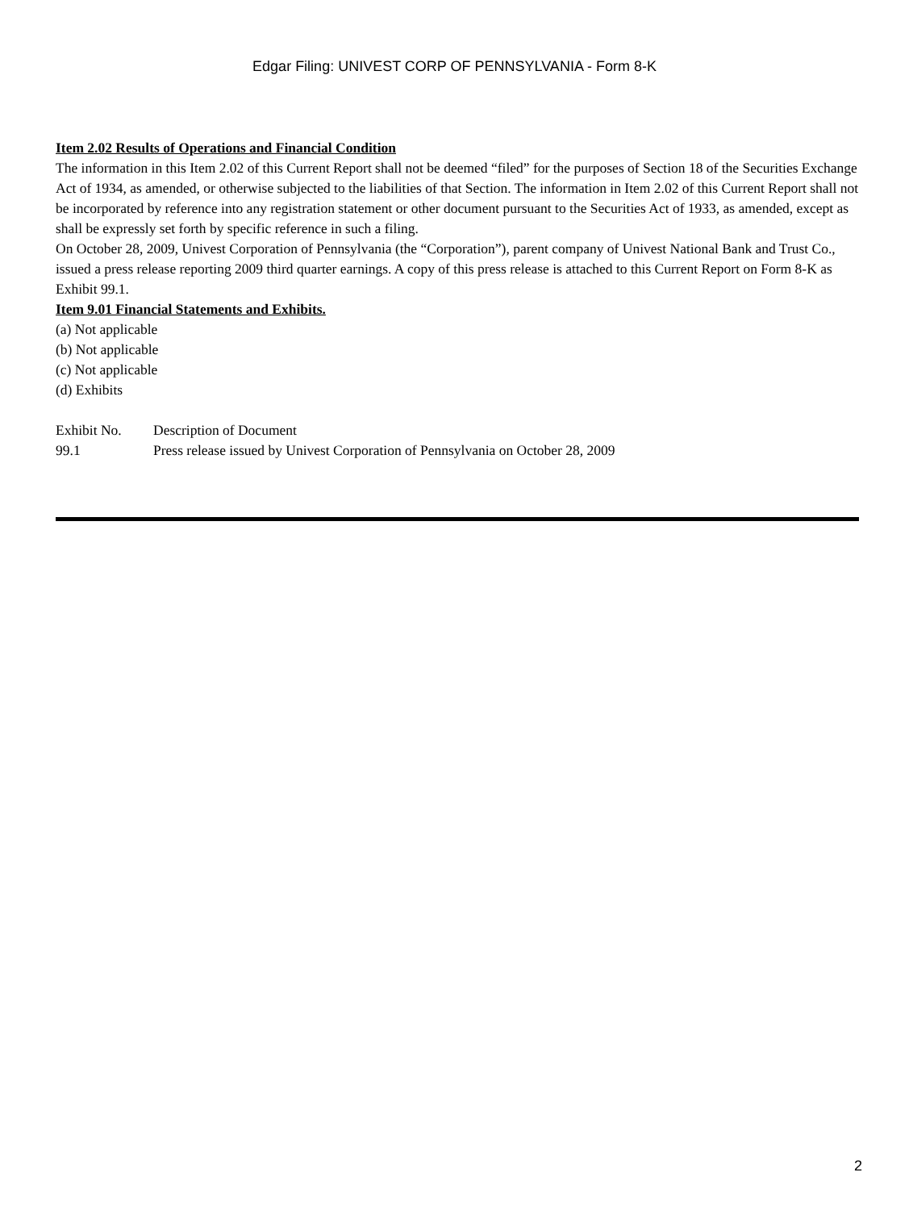Edgar Filing: UNIVEST CORP OF PENNSYLVANIA - Form 8-K
Item 2.02 Results of Operations and Financial Condition
The information in this Item 2.02 of this Current Report shall not be deemed “filed” for the purposes of Section 18 of the Securities Exchange Act of 1934, as amended, or otherwise subjected to the liabilities of that Section. The information in Item 2.02 of this Current Report shall not be incorporated by reference into any registration statement or other document pursuant to the Securities Act of 1933, as amended, except as shall be expressly set forth by specific reference in such a filing.
On October 28, 2009, Univest Corporation of Pennsylvania (the “Corporation”), parent company of Univest National Bank and Trust Co., issued a press release reporting 2009 third quarter earnings. A copy of this press release is attached to this Current Report on Form 8-K as Exhibit 99.1.
Item 9.01 Financial Statements and Exhibits.
(a) Not applicable
(b) Not applicable
(c) Not applicable
(d) Exhibits
| Exhibit No. | Description of Document |
| 99.1 | Press release issued by Univest Corporation of Pennsylvania on October 28, 2009 |
2